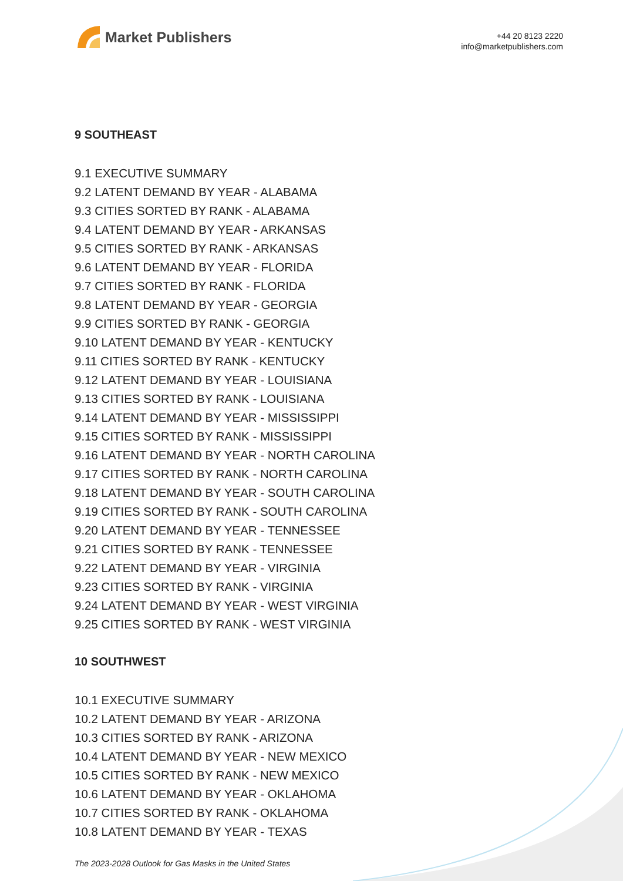Market Publishers
+44 20 8123 2220
info@marketpublishers.com
9 SOUTHEAST
9.1 EXECUTIVE SUMMARY
9.2 LATENT DEMAND BY YEAR - ALABAMA
9.3 CITIES SORTED BY RANK - ALABAMA
9.4 LATENT DEMAND BY YEAR - ARKANSAS
9.5 CITIES SORTED BY RANK - ARKANSAS
9.6 LATENT DEMAND BY YEAR - FLORIDA
9.7 CITIES SORTED BY RANK - FLORIDA
9.8 LATENT DEMAND BY YEAR - GEORGIA
9.9 CITIES SORTED BY RANK - GEORGIA
9.10 LATENT DEMAND BY YEAR - KENTUCKY
9.11 CITIES SORTED BY RANK - KENTUCKY
9.12 LATENT DEMAND BY YEAR - LOUISIANA
9.13 CITIES SORTED BY RANK - LOUISIANA
9.14 LATENT DEMAND BY YEAR - MISSISSIPPI
9.15 CITIES SORTED BY RANK - MISSISSIPPI
9.16 LATENT DEMAND BY YEAR - NORTH CAROLINA
9.17 CITIES SORTED BY RANK - NORTH CAROLINA
9.18 LATENT DEMAND BY YEAR - SOUTH CAROLINA
9.19 CITIES SORTED BY RANK - SOUTH CAROLINA
9.20 LATENT DEMAND BY YEAR - TENNESSEE
9.21 CITIES SORTED BY RANK - TENNESSEE
9.22 LATENT DEMAND BY YEAR - VIRGINIA
9.23 CITIES SORTED BY RANK - VIRGINIA
9.24 LATENT DEMAND BY YEAR - WEST VIRGINIA
9.25 CITIES SORTED BY RANK - WEST VIRGINIA
10 SOUTHWEST
10.1 EXECUTIVE SUMMARY
10.2 LATENT DEMAND BY YEAR - ARIZONA
10.3 CITIES SORTED BY RANK - ARIZONA
10.4 LATENT DEMAND BY YEAR - NEW MEXICO
10.5 CITIES SORTED BY RANK - NEW MEXICO
10.6 LATENT DEMAND BY YEAR - OKLAHOMA
10.7 CITIES SORTED BY RANK - OKLAHOMA
10.8 LATENT DEMAND BY YEAR - TEXAS
The 2023-2028 Outlook for Gas Masks in the United States